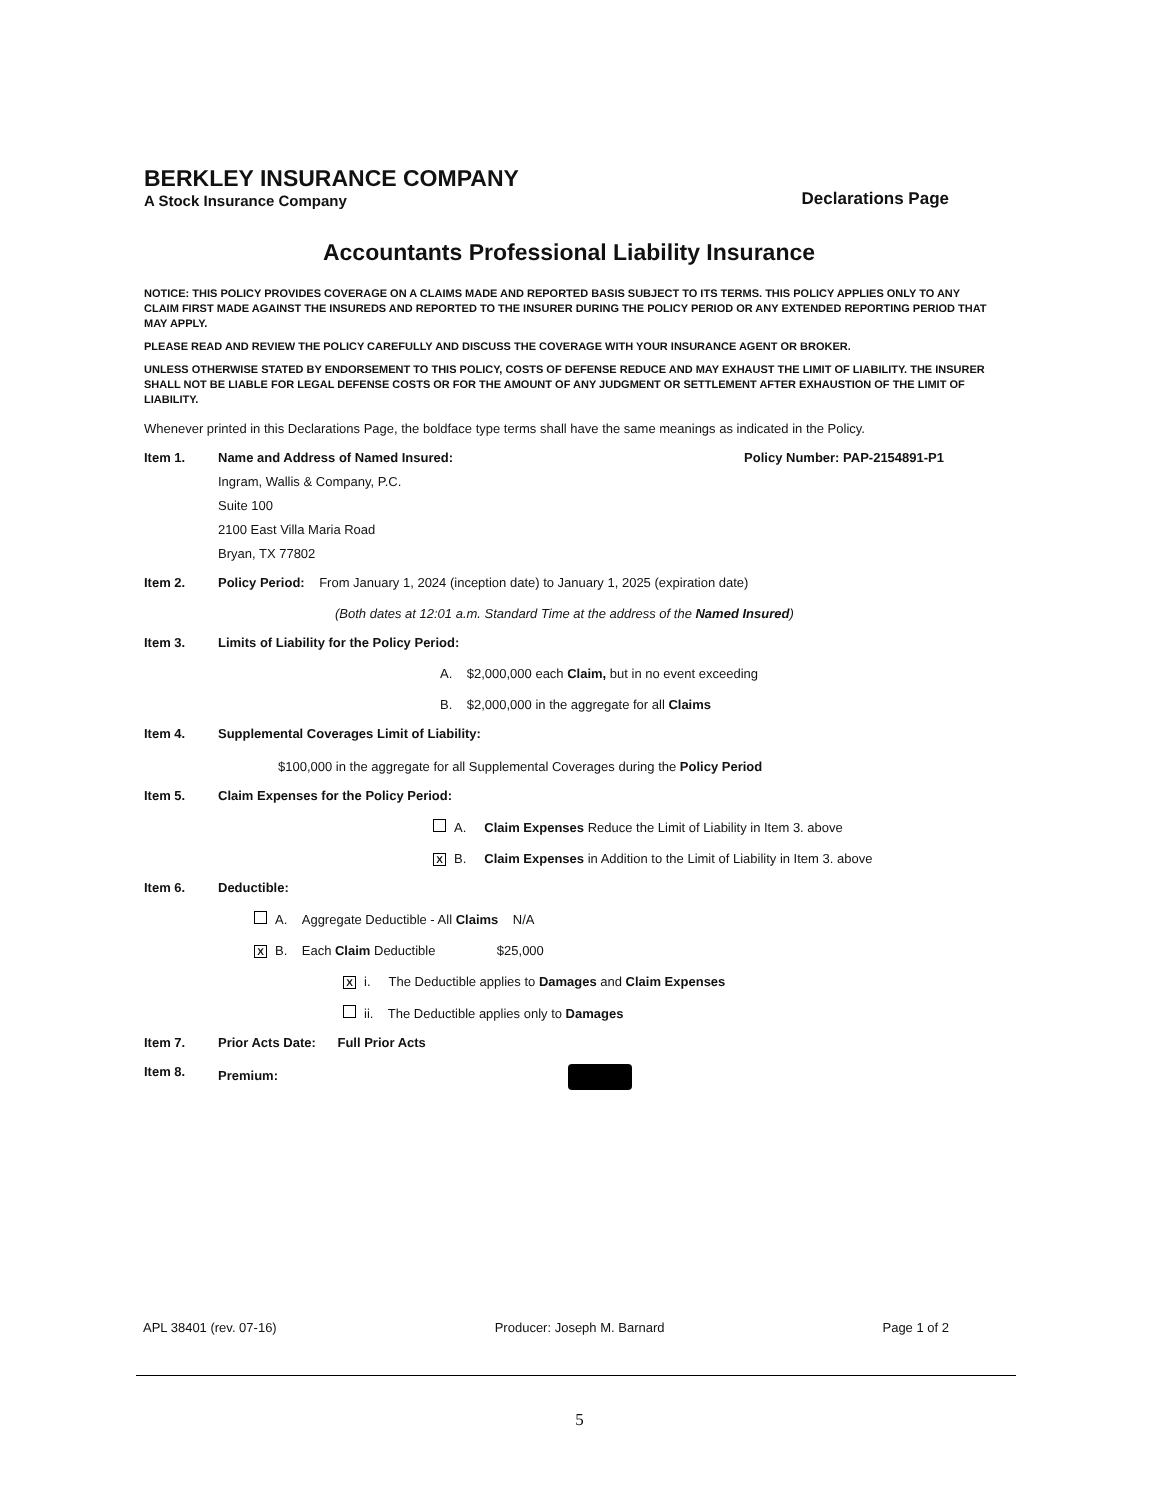BERKLEY INSURANCE COMPANY
A Stock Insurance Company
Declarations Page
Accountants Professional Liability Insurance
NOTICE: THIS POLICY PROVIDES COVERAGE ON A CLAIMS MADE AND REPORTED BASIS SUBJECT TO ITS TERMS. THIS POLICY APPLIES ONLY TO ANY CLAIM FIRST MADE AGAINST THE INSUREDS AND REPORTED TO THE INSURER DURING THE POLICY PERIOD OR ANY EXTENDED REPORTING PERIOD THAT MAY APPLY.
PLEASE READ AND REVIEW THE POLICY CAREFULLY AND DISCUSS THE COVERAGE WITH YOUR INSURANCE AGENT OR BROKER.
UNLESS OTHERWISE STATED BY ENDORSEMENT TO THIS POLICY, COSTS OF DEFENSE REDUCE AND MAY EXHAUST THE LIMIT OF LIABILITY. THE INSURER SHALL NOT BE LIABLE FOR LEGAL DEFENSE COSTS OR FOR THE AMOUNT OF ANY JUDGMENT OR SETTLEMENT AFTER EXHAUSTION OF THE LIMIT OF LIABILITY.
Whenever printed in this Declarations Page, the boldface type terms shall have the same meanings as indicated in the Policy.
Item 1. Name and Address of Named Insured: Policy Number: PAP-2154891-P1
Ingram, Wallis & Company, P.C.
Suite 100
2100 East Villa Maria Road
Bryan, TX 77802
Item 2. Policy Period: From January 1, 2024 (inception date) to January 1, 2025 (expiration date)
(Both dates at 12:01 a.m. Standard Time at the address of the Named Insured)
Item 3. Limits of Liability for the Policy Period:
A. $2,000,000 each Claim, but in no event exceeding
B. $2,000,000 in the aggregate for all Claims
Item 4. Supplemental Coverages Limit of Liability:
$100,000 in the aggregate for all Supplemental Coverages during the Policy Period
Item 5. Claim Expenses for the Policy Period:
A. Claim Expenses Reduce the Limit of Liability in Item 3. above
X B. Claim Expenses in Addition to the Limit of Liability in Item 3. above
Item 6. Deductible:
A. Aggregate Deductible - All Claims N/A
X B. Each Claim Deductible $25,000
Xi. The Deductible applies to Damages and Claim Expenses
ii. The Deductible applies only to Damages
Item 7. Prior Acts Date: Full Prior Acts
Item 8. Premium:
APL 38401 (rev. 07-16) Producer: Joseph M. Barnard Page 1 of 2
5